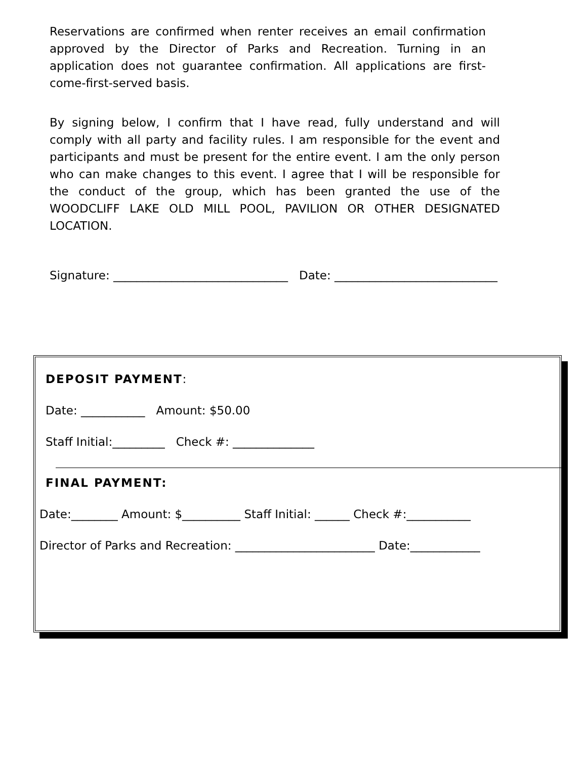Reservations are confirmed when renter receives an email confirmation approved by the Director of Parks and Recreation. Turning in an application does not guarantee confirmation. All applications are first-come-first-served basis.
By signing below, I confirm that I have read, fully understand and will comply with all party and facility rules. I am responsible for the event and participants and must be present for the entire event. I am the only person who can make changes to this event. I agree that I will be responsible for the conduct of the group, which has been granted the use of the WOODCLIFF LAKE OLD MILL POOL, PAVILION OR OTHER DESIGNATED LOCATION.
Signature: ______________________________ Date: ____________________________
DEPOSIT PAYMENT:
Date: ___________ Amount: $50.00
Staff Initial:_________ Check #: ______________
FINAL PAYMENT:
Date:________ Amount: $__________ Staff Initial: ______ Check #:___________
Director of Parks and Recreation: ________________________ Date:____________